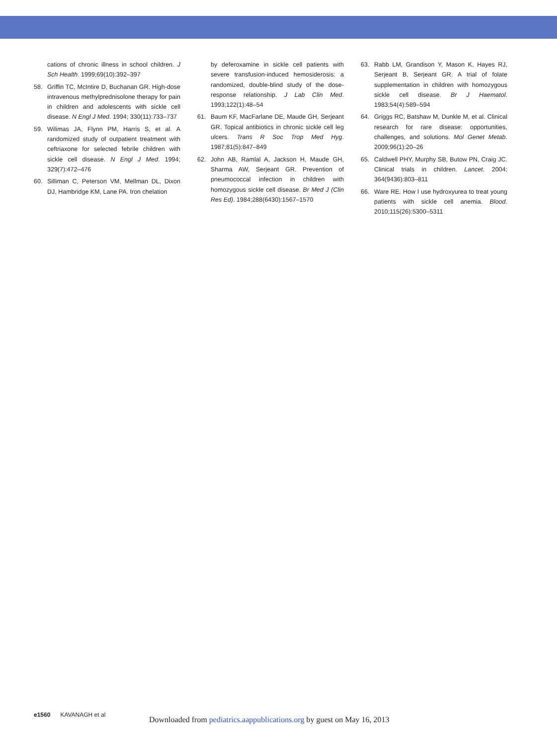cations of chronic illness in school children. J Sch Health. 1999;69(10):392–397
58. Griffin TC, McIntire D, Buchanan GR. High-dose intravenous methylprednisolone therapy for pain in children and adolescents with sickle cell disease. N Engl J Med. 1994; 330(11):733–737
59. Wilimas JA, Flynn PM, Harris S, et al. A randomized study of outpatient treatment with ceftriaxone for selected febrile children with sickle cell disease. N Engl J Med. 1994; 329(7):472–476
60. Silliman C, Peterson VM, Mellman DL, Dixon DJ, Hambridge KM, Lane PA. Iron chelation
by deferoxamine in sickle cell patients with severe transfusion-induced hemosiderosis: a randomized, double-blind study of the dose-response relationship. J Lab Clin Med. 1993;122(1):48–54
61. Baum KF, MacFarlane DE, Maude GH, Serjeant GR. Topical antibiotics in chronic sickle cell leg ulcers. Trans R Soc Trop Med Hyg. 1987;81(5):847–849
62. John AB, Ramlal A, Jackson H, Maude GH, Sharma AW, Serjeant GR. Prevention of pneumococcal infection in children with homozygous sickle cell disease. Br Med J (Clin Res Ed). 1984;288(6430):1567–1570
63. Rabb LM, Grandison Y, Mason K, Hayes RJ, Serjeant B, Serjeant GR. A trial of folate supplementation in children with homozygous sickle cell disease. Br J Haematol. 1983;54(4):589–594
64. Griggs RC, Batshaw M, Dunkle M, et al. Clinical research for rare disease: opportunities, challenges, and solutions. Mol Genet Metab. 2009;96(1):20–26
65. Caldwell PHY, Murphy SB, Butow PN, Craig JC. Clinical trials in children. Lancet. 2004; 364(9436):803–811
66. Ware RE. How I use hydroxyurea to treat young patients with sickle cell anemia. Blood. 2010;115(26):5300–5311
e1560 KAVANAGH et al
Downloaded from pediatrics.aappublications.org by guest on May 16, 2013